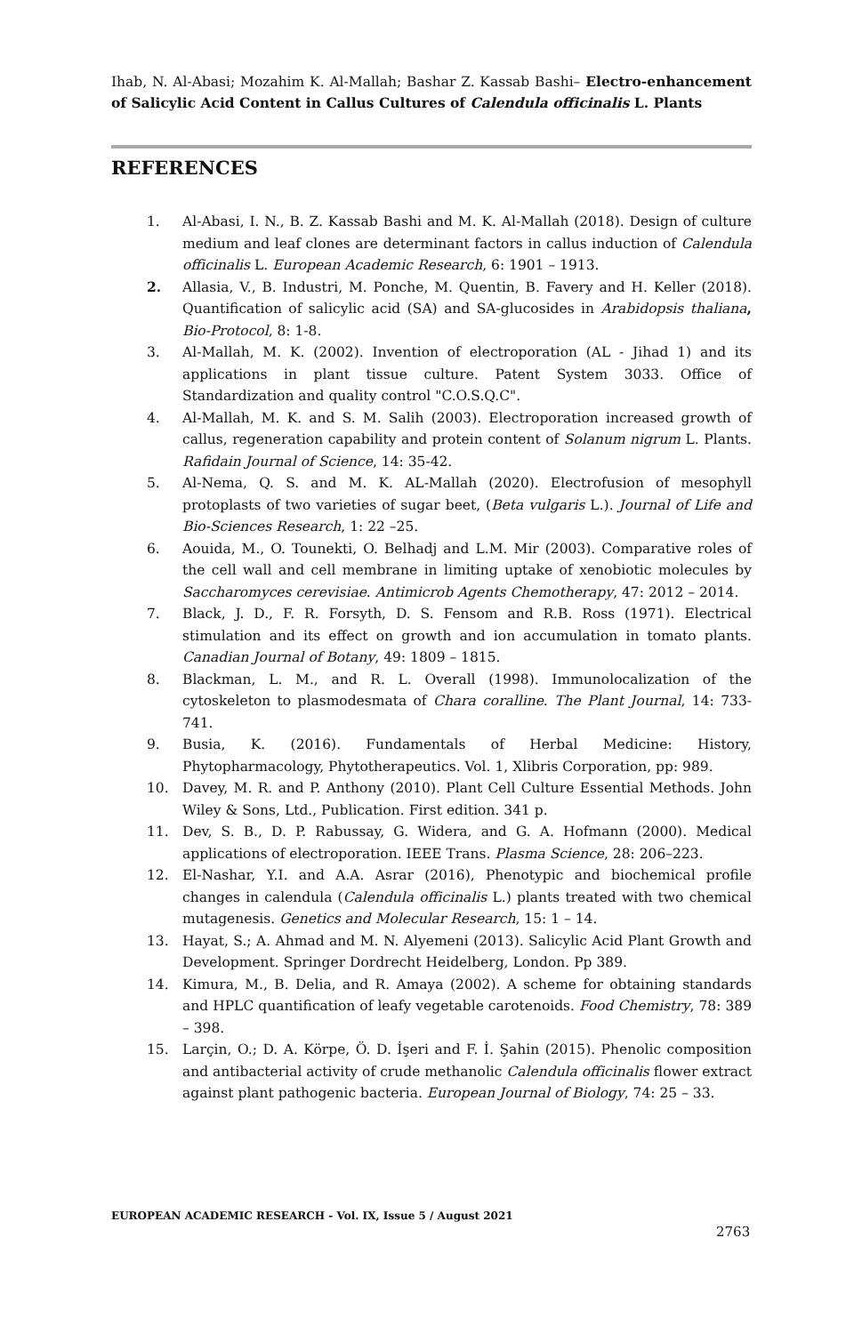Ihab, N. Al-Abasi; Mozahim K. Al-Mallah; Bashar Z. Kassab Bashi– Electro-enhancement of Salicylic Acid Content in Callus Cultures of Calendula officinalis L. Plants
REFERENCES
1. Al-Abasi, I. N., B. Z. Kassab Bashi and M. K. Al-Mallah (2018). Design of culture medium and leaf clones are determinant factors in callus induction of Calendula officinalis L. European Academic Research, 6: 1901 – 1913.
2. Allasia, V., B. Industri, M. Ponche, M. Quentin, B. Favery and H. Keller (2018). Quantification of salicylic acid (SA) and SA-glucosides in Arabidopsis thaliana, Bio-Protocol, 8: 1-8.
3. Al-Mallah, M. K. (2002). Invention of electroporation (AL - Jihad 1) and its applications in plant tissue culture. Patent System 3033. Office of Standardization and quality control "C.O.S.Q.C".
4. Al-Mallah, M. K. and S. M. Salih (2003). Electroporation increased growth of callus, regeneration capability and protein content of Solanum nigrum L. Plants. Rafidain Journal of Science, 14: 35-42.
5. Al-Nema, Q. S. and M. K. AL-Mallah (2020). Electrofusion of mesophyll protoplasts of two varieties of sugar beet, (Beta vulgaris L.). Journal of Life and Bio-Sciences Research, 1: 22 –25.
6. Aouida, M., O. Tounekti, O. Belhadj and L.M. Mir (2003). Comparative roles of the cell wall and cell membrane in limiting uptake of xenobiotic molecules by Saccharomyces cerevisiae. Antimicrob Agents Chemotherapy, 47: 2012 – 2014.
7. Black, J. D., F. R. Forsyth, D. S. Fensom and R.B. Ross (1971). Electrical stimulation and its effect on growth and ion accumulation in tomato plants. Canadian Journal of Botany, 49: 1809 – 1815.
8. Blackman, L. M., and R. L. Overall (1998). Immunolocalization of the cytoskeleton to plasmodesmata of Chara coralline. The Plant Journal, 14: 733-741.
9. Busia, K. (2016). Fundamentals of Herbal Medicine: History, Phytopharmacology, Phytotherapeutics. Vol. 1, Xlibris Corporation, pp: 989.
10. Davey, M. R. and P. Anthony (2010). Plant Cell Culture Essential Methods. John Wiley & Sons, Ltd., Publication. First edition. 341 p.
11. Dev, S. B., D. P. Rabussay, G. Widera, and G. A. Hofmann (2000). Medical applications of electroporation. IEEE Trans. Plasma Science, 28: 206–223.
12. El-Nashar, Y.I. and A.A. Asrar (2016), Phenotypic and biochemical profile changes in calendula (Calendula officinalis L.) plants treated with two chemical mutagenesis. Genetics and Molecular Research, 15: 1 – 14.
13. Hayat, S.; A. Ahmad and M. N. Alyemeni (2013). Salicylic Acid Plant Growth and Development. Springer Dordrecht Heidelberg, London. Pp 389.
14. Kimura, M., B. Delia, and R. Amaya (2002). A scheme for obtaining standards and HPLC quantification of leafy vegetable carotenoids. Food Chemistry, 78: 389 – 398.
15. Larçin, O.; D. A. Körpe, Ö. D. İşeri and F. İ. Şahin (2015). Phenolic composition and antibacterial activity of crude methanolic Calendula officinalis flower extract against plant pathogenic bacteria. European Journal of Biology, 74: 25 – 33.
EUROPEAN ACADEMIC RESEARCH - Vol. IX, Issue 5 / August 2021
2763